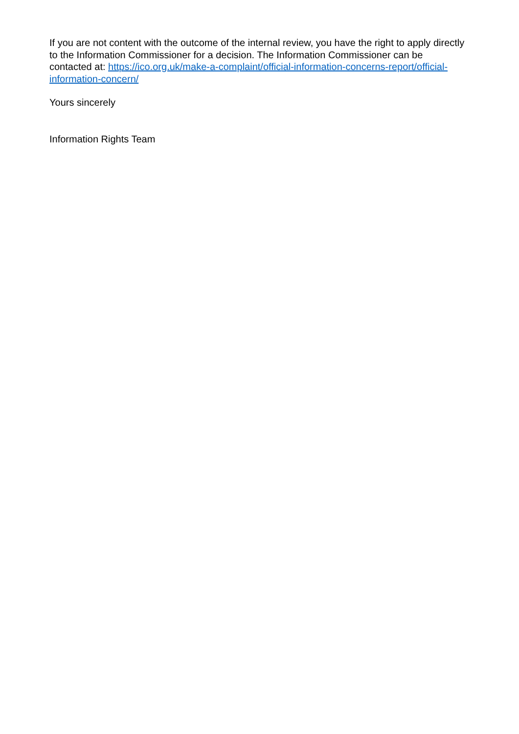If you are not content with the outcome of the internal review, you have the right to apply directly to the Information Commissioner for a decision. The Information Commissioner can be contacted at: https://ico.org.uk/make-a-complaint/official-information-concerns-report/official-information-concern/
Yours sincerely
Information Rights Team